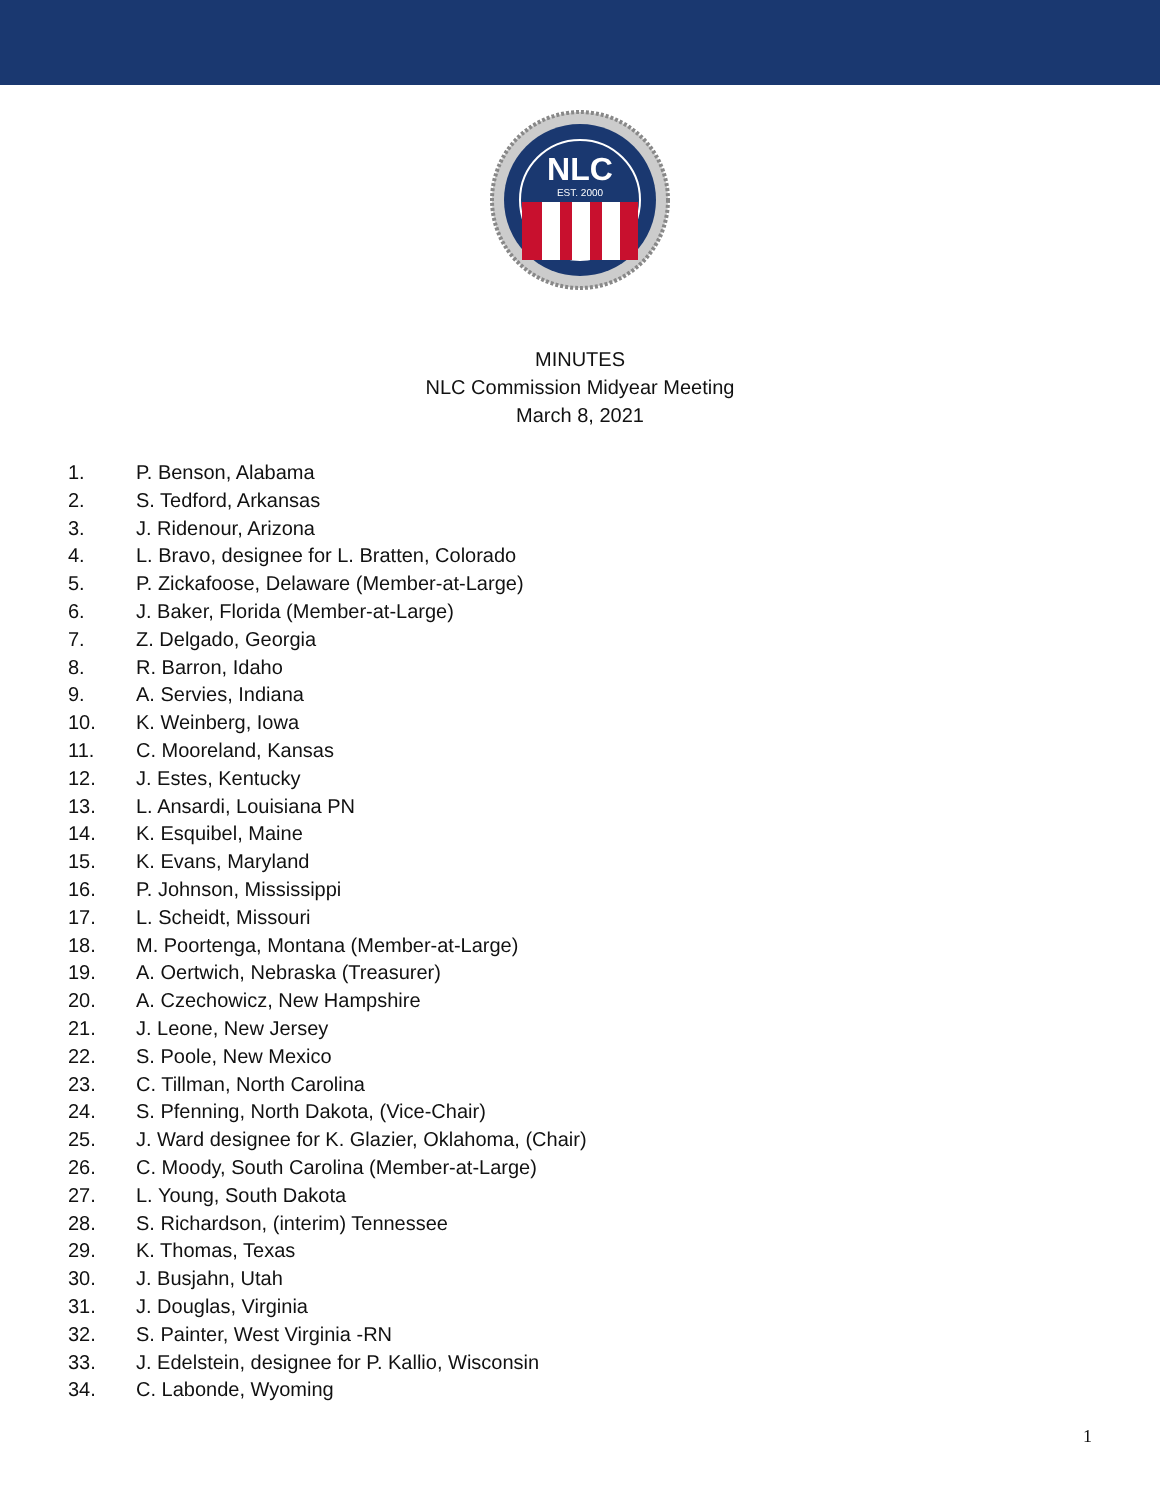NLC
EST. 2000
MINUTES
NLC Commission Midyear Meeting
March 8, 2021
1. P. Benson, Alabama
2. S. Tedford, Arkansas
3. J. Ridenour, Arizona
4. L. Bravo, designee for L. Bratten, Colorado
5. P. Zickafoose, Delaware (Member-at-Large)
6. J. Baker, Florida (Member-at-Large)
7. Z. Delgado, Georgia
8. R. Barron, Idaho
9. A. Servies, Indiana
10. K. Weinberg, Iowa
11. C. Mooreland, Kansas
12. J. Estes, Kentucky
13. L. Ansardi, Louisiana PN
14. K. Esquibel, Maine
15. K. Evans, Maryland
16. P. Johnson, Mississippi
17. L. Scheidt, Missouri
18. M. Poortenga, Montana (Member-at-Large)
19. A. Oertwich, Nebraska (Treasurer)
20. A. Czechowicz, New Hampshire
21. J. Leone, New Jersey
22. S. Poole, New Mexico
23. C. Tillman, North Carolina
24. S. Pfenning, North Dakota, (Vice-Chair)
25. J. Ward designee for K. Glazier, Oklahoma, (Chair)
26. C. Moody, South Carolina (Member-at-Large)
27. L. Young, South Dakota
28. S. Richardson, (interim) Tennessee
29. K. Thomas, Texas
30. J. Busjahn, Utah
31. J. Douglas, Virginia
32. S. Painter, West Virginia -RN
33. J. Edelstein, designee for P. Kallio, Wisconsin
34. C. Labonde, Wyoming
1